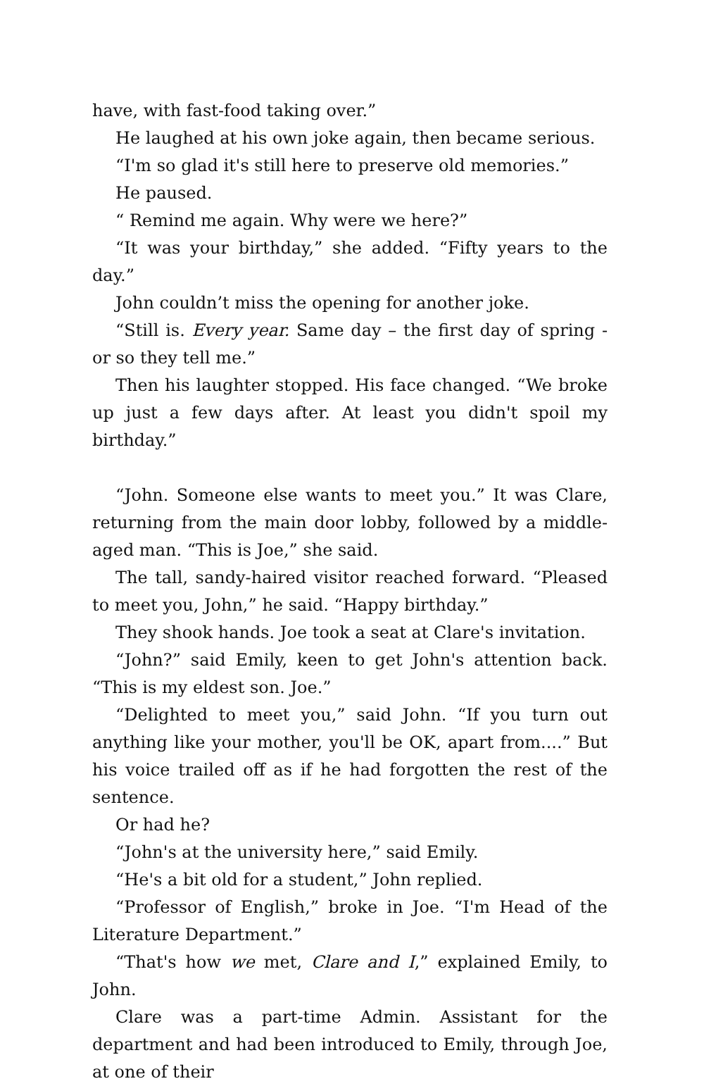have, with fast-food taking over.”
He laughed at his own joke again, then became serious.
“I'm so glad it's still here to preserve old memories.”
He paused.
“ Remind me again. Why were we here?”
“It was your birthday,” she added. “Fifty years to the day.”
John couldn’t miss the opening for another joke.
“Still is. Every year. Same day – the first day of spring - or so they tell me.”
Then his laughter stopped. His face changed. “We broke up just a few days after. At least you didn't spoil my birthday.”
“John. Someone else wants to meet you.” It was Clare, returning from the main door lobby, followed by a middle-aged man. “This is Joe,” she said.
The tall, sandy-haired visitor reached forward. “Pleased to meet you, John,” he said. “Happy birthday.”
They shook hands. Joe took a seat at Clare's invitation.
“John?” said Emily, keen to get John's attention back. “This is my eldest son. Joe.”
“Delighted to meet you,” said John. “If you turn out anything like your mother, you'll be OK, apart from....” But his voice trailed off as if he had forgotten the rest of the sentence.
Or had he?
“John's at the university here,” said Emily.
“He's a bit old for a student,” John replied.
“Professor of English,” broke in Joe. “I'm Head of the Literature Department.”
“That's how we met, Clare and I,” explained Emily, to John.
Clare was a part-time Admin. Assistant for the department and had been introduced to Emily, through Joe, at one of their